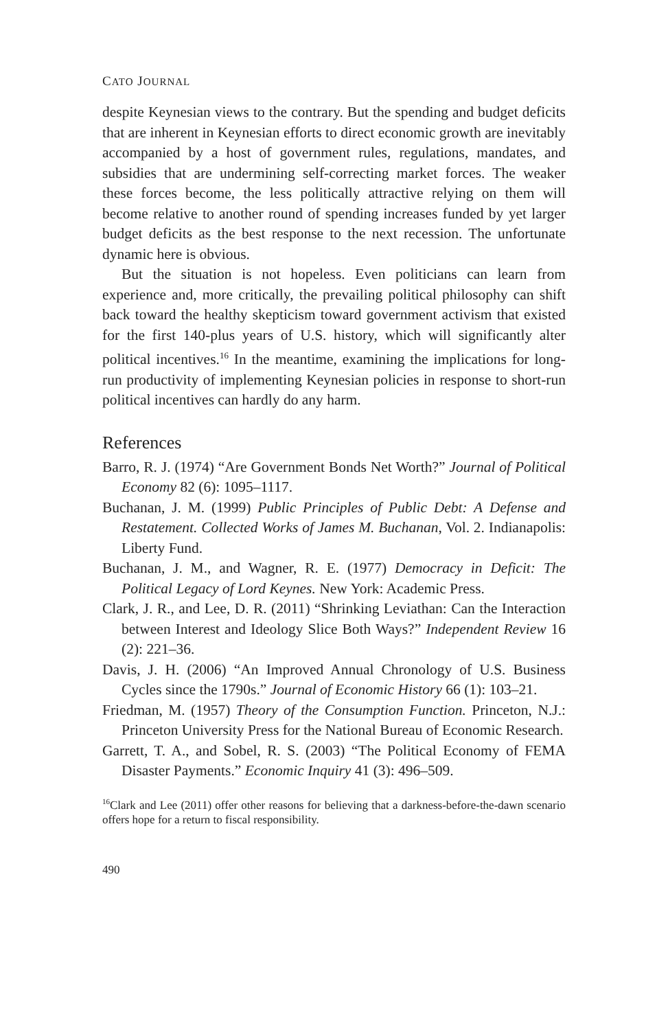CATO JOURNAL
despite Keynesian views to the contrary. But the spending and budget deficits that are inherent in Keynesian efforts to direct economic growth are inevitably accompanied by a host of government rules, regulations, mandates, and subsidies that are undermining self-correcting market forces. The weaker these forces become, the less politically attractive relying on them will become relative to another round of spending increases funded by yet larger budget deficits as the best response to the next recession. The unfortunate dynamic here is obvious.
But the situation is not hopeless. Even politicians can learn from experience and, more critically, the prevailing political philosophy can shift back toward the healthy skepticism toward government activism that existed for the first 140-plus years of U.S. history, which will significantly alter political incentives.<sup>16</sup> In the meantime, examining the implications for long-run productivity of implementing Keynesian policies in response to short-run political incentives can hardly do any harm.
References
Barro, R. J. (1974) “Are Government Bonds Net Worth?” Journal of Political Economy 82 (6): 1095–1117.
Buchanan, J. M. (1999) Public Principles of Public Debt: A Defense and Restatement. Collected Works of James M. Buchanan, Vol. 2. Indianapolis: Liberty Fund.
Buchanan, J. M., and Wagner, R. E. (1977) Democracy in Deficit: The Political Legacy of Lord Keynes. New York: Academic Press.
Clark, J. R., and Lee, D. R. (2011) “Shrinking Leviathan: Can the Interaction between Interest and Ideology Slice Both Ways?” Independent Review 16 (2): 221–36.
Davis, J. H. (2006) “An Improved Annual Chronology of U.S. Business Cycles since the 1790s.” Journal of Economic History 66 (1): 103–21.
Friedman, M. (1957) Theory of the Consumption Function. Princeton, N.J.: Princeton University Press for the National Bureau of Economic Research.
Garrett, T. A., and Sobel, R. S. (2003) “The Political Economy of FEMA Disaster Payments.” Economic Inquiry 41 (3): 496–509.
<sup>16</sup> Clark and Lee (2011) offer other reasons for believing that a darkness-before-the-dawn scenario offers hope for a return to fiscal responsibility.
490